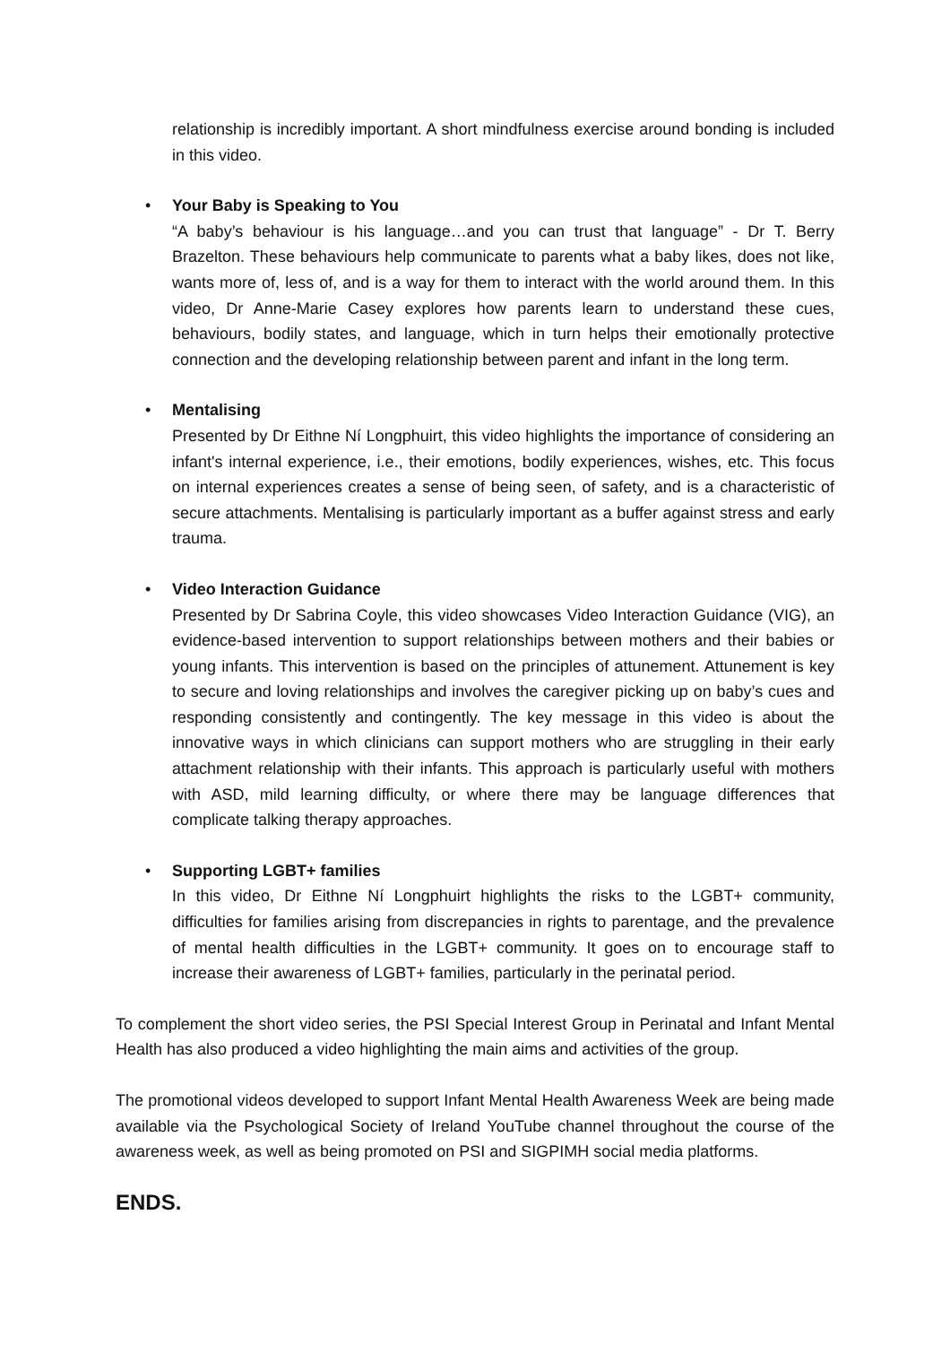relationship is incredibly important. A short mindfulness exercise around bonding is included in this video.
• Your Baby is Speaking to You
“A baby’s behaviour is his language…and you can trust that language” - Dr T. Berry Brazelton. These behaviours help communicate to parents what a baby likes, does not like, wants more of, less of, and is a way for them to interact with the world around them. In this video, Dr Anne-Marie Casey explores how parents learn to understand these cues, behaviours, bodily states, and language, which in turn helps their emotionally protective connection and the developing relationship between parent and infant in the long term.
• Mentalising
Presented by Dr Eithne Ní Longphuirt, this video highlights the importance of considering an infant's internal experience, i.e., their emotions, bodily experiences, wishes, etc. This focus on internal experiences creates a sense of being seen, of safety, and is a characteristic of secure attachments. Mentalising is particularly important as a buffer against stress and early trauma.
• Video Interaction Guidance
Presented by Dr Sabrina Coyle, this video showcases Video Interaction Guidance (VIG), an evidence-based intervention to support relationships between mothers and their babies or young infants. This intervention is based on the principles of attunement. Attunement is key to secure and loving relationships and involves the caregiver picking up on baby’s cues and responding consistently and contingently. The key message in this video is about the innovative ways in which clinicians can support mothers who are struggling in their early attachment relationship with their infants. This approach is particularly useful with mothers with ASD, mild learning difficulty, or where there may be language differences that complicate talking therapy approaches.
• Supporting LGBT+ families
In this video, Dr Eithne Ní Longphuirt highlights the risks to the LGBT+ community, difficulties for families arising from discrepancies in rights to parentage, and the prevalence of mental health difficulties in the LGBT+ community. It goes on to encourage staff to increase their awareness of LGBT+ families, particularly in the perinatal period.
To complement the short video series, the PSI Special Interest Group in Perinatal and Infant Mental Health has also produced a video highlighting the main aims and activities of the group.
The promotional videos developed to support Infant Mental Health Awareness Week are being made available via the Psychological Society of Ireland YouTube channel throughout the course of the awareness week, as well as being promoted on PSI and SIGPIMH social media platforms.
ENDS.